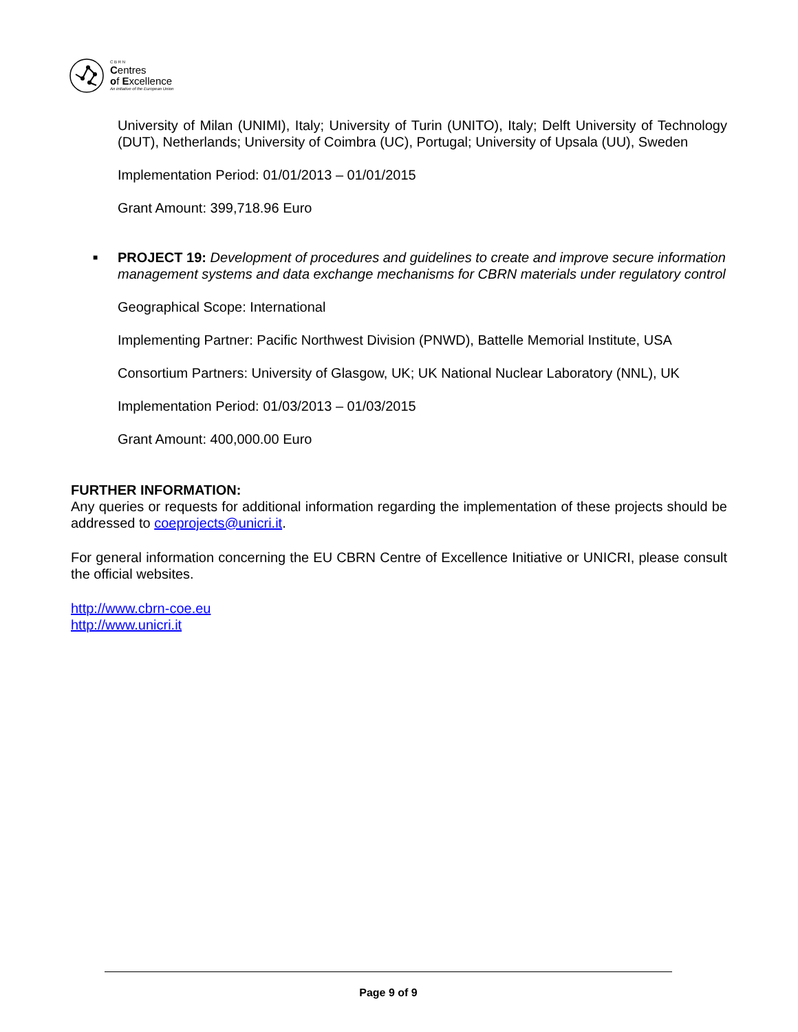C B R N
Centres
of Excellence
An initiative of the European Union
University of Milan (UNIMI), Italy; University of Turin (UNITO), Italy; Delft University of Technology (DUT), Netherlands; University of Coimbra (UC), Portugal; University of Upsala (UU), Sweden
Implementation Period: 01/01/2013 – 01/01/2015
Grant Amount: 399,718.96 Euro
■ PROJECT 19: Development of procedures and guidelines to create and improve secure information management systems and data exchange mechanisms for CBRN materials under regulatory control
Geographical Scope: International
Implementing Partner: Pacific Northwest Division (PNWD), Battelle Memorial Institute, USA
Consortium Partners: University of Glasgow, UK; UK National Nuclear Laboratory (NNL), UK
Implementation Period: 01/03/2013 – 01/03/2015
Grant Amount: 400,000.00 Euro
FURTHER INFORMATION:
Any queries or requests for additional information regarding the implementation of these projects should be addressed to coeprojects@unicri.it.
For general information concerning the EU CBRN Centre of Excellence Initiative or UNICRI, please consult the official websites.
http://www.cbrn-coe.eu
http://www.unicri.it
Page 9 of 9